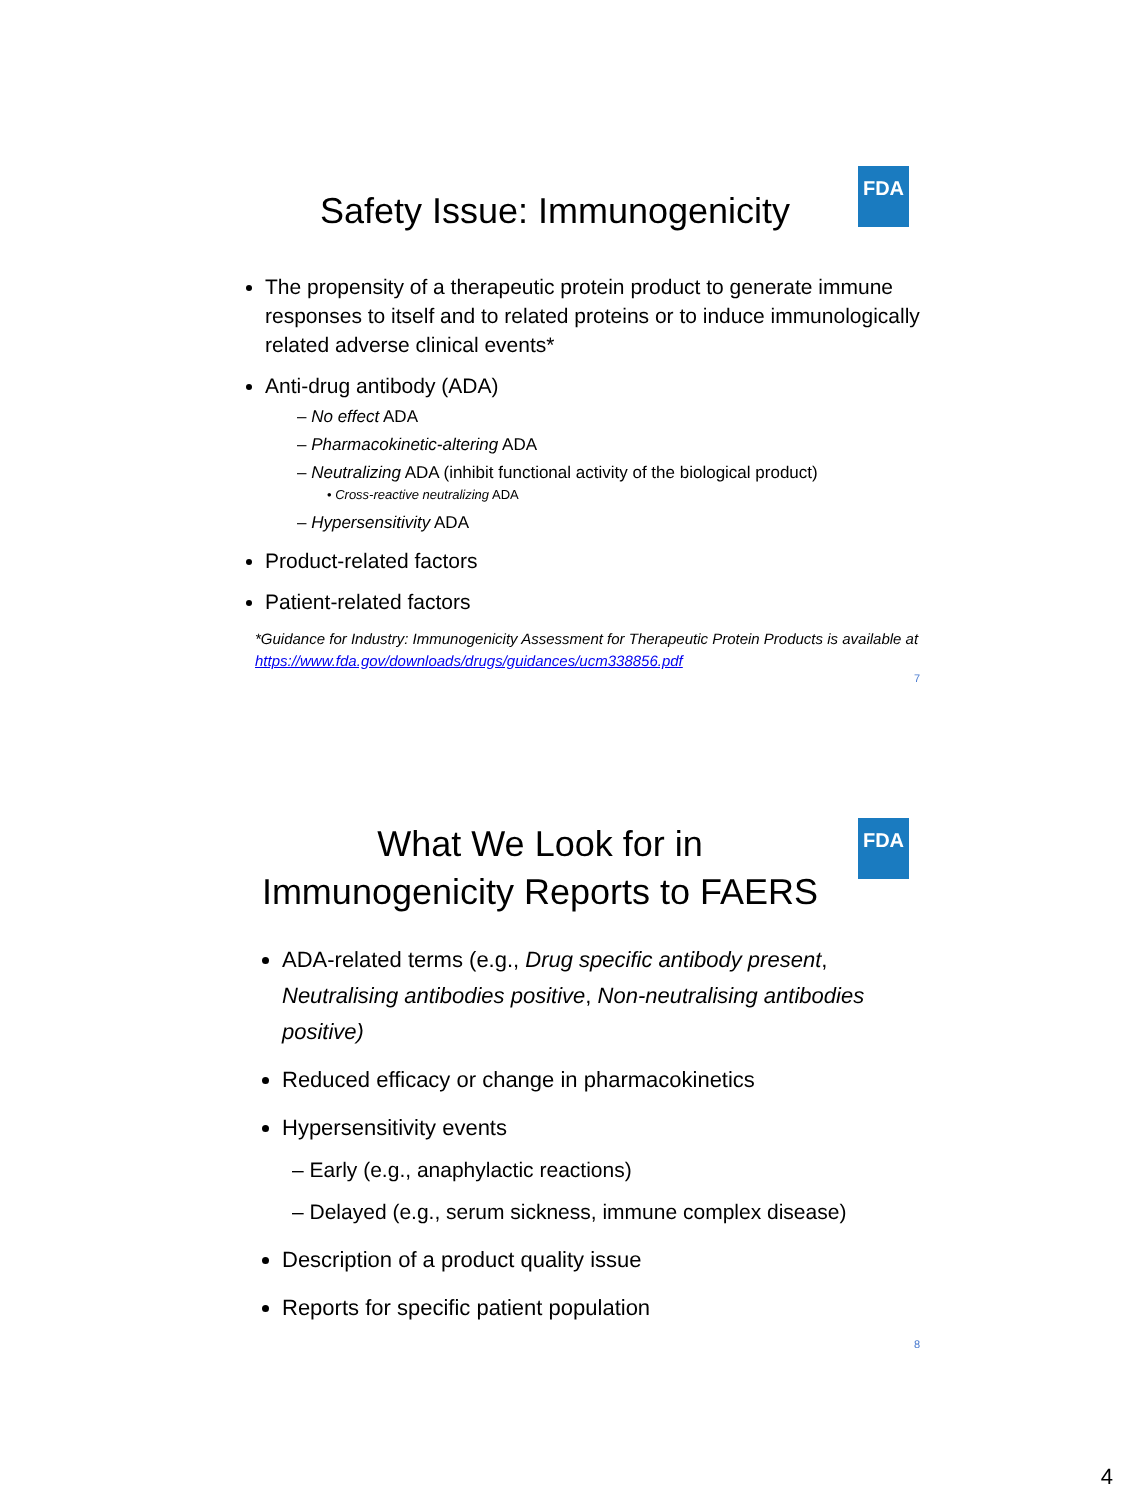FDA
Safety Issue: Immunogenicity
The propensity of a therapeutic protein product to generate immune responses to itself and to related proteins or to induce immunologically related adverse clinical events*
Anti-drug antibody (ADA)
– No effect ADA
– Pharmacokinetic-altering ADA
– Neutralizing ADA (inhibit functional activity of the biological product)
• Cross-reactive neutralizing ADA
– Hypersensitivity ADA
Product-related factors
Patient-related factors
*Guidance for Industry: Immunogenicity Assessment for Therapeutic Protein Products is available at https://www.fda.gov/downloads/drugs/guidances/ucm338856.pdf
7
FDA
What We Look for in
Immunogenicity Reports to FAERS
ADA-related terms (e.g., Drug specific antibody present, Neutralising antibodies positive, Non-neutralising antibodies positive)
Reduced efficacy or change in pharmacokinetics
Hypersensitivity events
– Early (e.g., anaphylactic reactions)
– Delayed (e.g., serum sickness, immune complex disease)
Description of a product quality issue
Reports for specific patient population
8
4